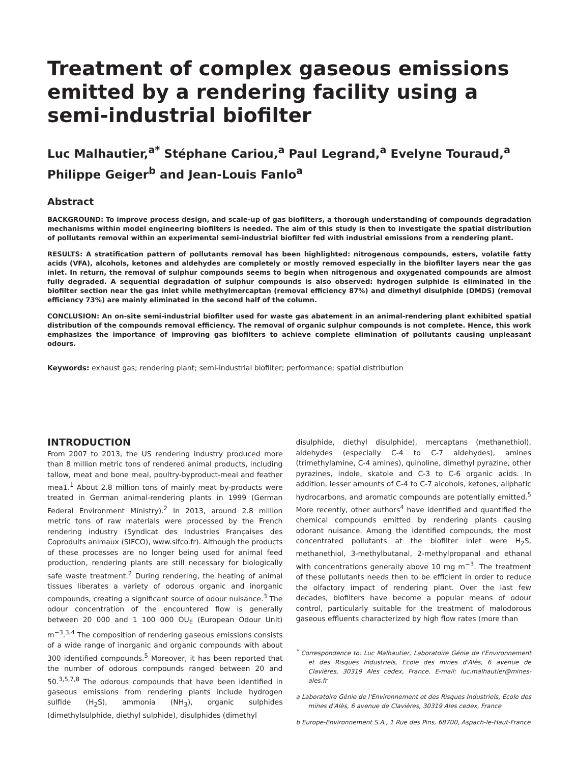Treatment of complex gaseous emissions emitted by a rendering facility using a semi-industrial biofilter
Luc Malhautier,<sup>a*</sup> Stéphane Cariou,<sup>a</sup> Paul Legrand,<sup>a</sup> Evelyne Touraud,<sup>a</sup>
Philippe Geiger<sup>b</sup> and Jean-Louis Fanlo<sup>a</sup>
Abstract
BACKGROUND: To improve process design, and scale-up of gas biofilters, a thorough understanding of compounds degradation mechanisms within model engineering biofilters is needed. The aim of this study is then to investigate the spatial distribution of pollutants removal within an experimental semi-industrial biofilter fed with industrial emissions from a rendering plant.
RESULTS: A stratification pattern of pollutants removal has been highlighted: nitrogenous compounds, esters, volatile fatty acids (VFA), alcohols, ketones and aldehydes are completely or mostly removed especially in the biofilter layers near the gas inlet. In return, the removal of sulphur compounds seems to begin when nitrogenous and oxygenated compounds are almost fully degraded. A sequential degradation of sulphur compounds is also observed: hydrogen sulphide is eliminated in the biofilter section near the gas inlet while methylmercaptan (removal efficiency 87%) and dimethyl disulphide (DMDS) (removal efficiency 73%) are mainly eliminated in the second half of the column.
CONCLUSION: An on-site semi-industrial biofilter used for waste gas abatement in an animal-rendering plant exhibited spatial distribution of the compounds removal efficiency. The removal of organic sulphur compounds is not complete. Hence, this work emphasizes the importance of improving gas biofilters to achieve complete elimination of pollutants causing unpleasant odours.
Keywords: exhaust gas; rendering plant; semi-industrial biofilter; performance; spatial distribution
INTRODUCTION
From 2007 to 2013, the US rendering industry produced more than 8 million metric tons of rendered animal products, including tallow, meat and bone meal, poultry-byproduct-meal and feather mea1.<sup>1</sup> About 2.8 million tons of mainly meat by-products were treated in German animal-rendering plants in 1999 (German Federal Environment Ministry).<sup>2</sup> In 2013, around 2.8 million metric tons of raw materials were processed by the French rendering industry (Syndicat des Industries Françaises des Coproduits animaux (SIFCO), www.sifco.fr). Although the products of these processes are no longer being used for animal feed production, rendering plants are still necessary for biologically safe waste treatment.<sup>2</sup> During rendering, the heating of animal tissues liberates a variety of odorous organic and inorganic compounds, creating a significant source of odour nuisance.<sup>3</sup> The odour concentration of the encountered flow is generally between 20 000 and 1 100 000 OU<sub>E</sub> (European Odour Unit) m<sup>−3</sup>.<sup>3,4</sup> The composition of rendering gaseous emissions consists of a wide range of inorganic and organic compounds with about 300 identified compounds.<sup>5</sup> Moreover, it has been reported that the number of odorous compounds ranged between 20 and 50.<sup>3,5,7,8</sup> The odorous compounds that have been identified in gaseous emissions from rendering plants include hydrogen sulfide (H<sub>2</sub>S), ammonia (NH<sub>3</sub>), organic sulphides (dimethylsulphide, diethyl sulphide), disulphides (dimethyl
disulphide, diethyl disulphide), mercaptans (methanethiol), aldehydes (especially C-4 to C-7 aldehydes), amines (trimethylamine, C-4 amines), quinoline, dimethyl pyrazine, other pyrazines, indole, skatole and C-3 to C-6 organic acids. In addition, lesser amounts of C-4 to C-7 alcohols, ketones, aliphatic hydrocarbons, and aromatic compounds are potentially emitted.<sup>5</sup> More recently, other authors<sup>4</sup> have identified and quantified the chemical compounds emitted by rendering plants causing odorant nuisance. Among the identified compounds, the most concentrated pollutants at the biofilter inlet were H<sub>2</sub>S, methanethiol, 3-methylbutanal, 2-methylpropanal and ethanal with concentrations generally above 10 mg m<sup>−3</sup>. The treatment of these pollutants needs then to be efficient in order to reduce the olfactory impact of rendering plant. Over the last few decades, biofilters have become a popular means of odour control, particularly suitable for the treatment of malodorous gaseous effluents characterized by high flow rates (more than
<sup>*</sup> Correspondence to: Luc Malhautier, Laboratoire Génie de l'Environnement et des Risques Industriels, Ecole des mines d'Alès, 6 avenue de Clavières, 30319 Ales cedex, France. E-mail: luc.malhautier@mines-ales.fr
a Laboratoire Génie de l'Environnement et des Risques Industriels, Ecole des mines d'Alès, 6 avenue de Clavières, 30319 Ales cedex, France
b Europe-Environnement S.A., 1 Rue des Pins, 68700, Aspach-le-Haut-France